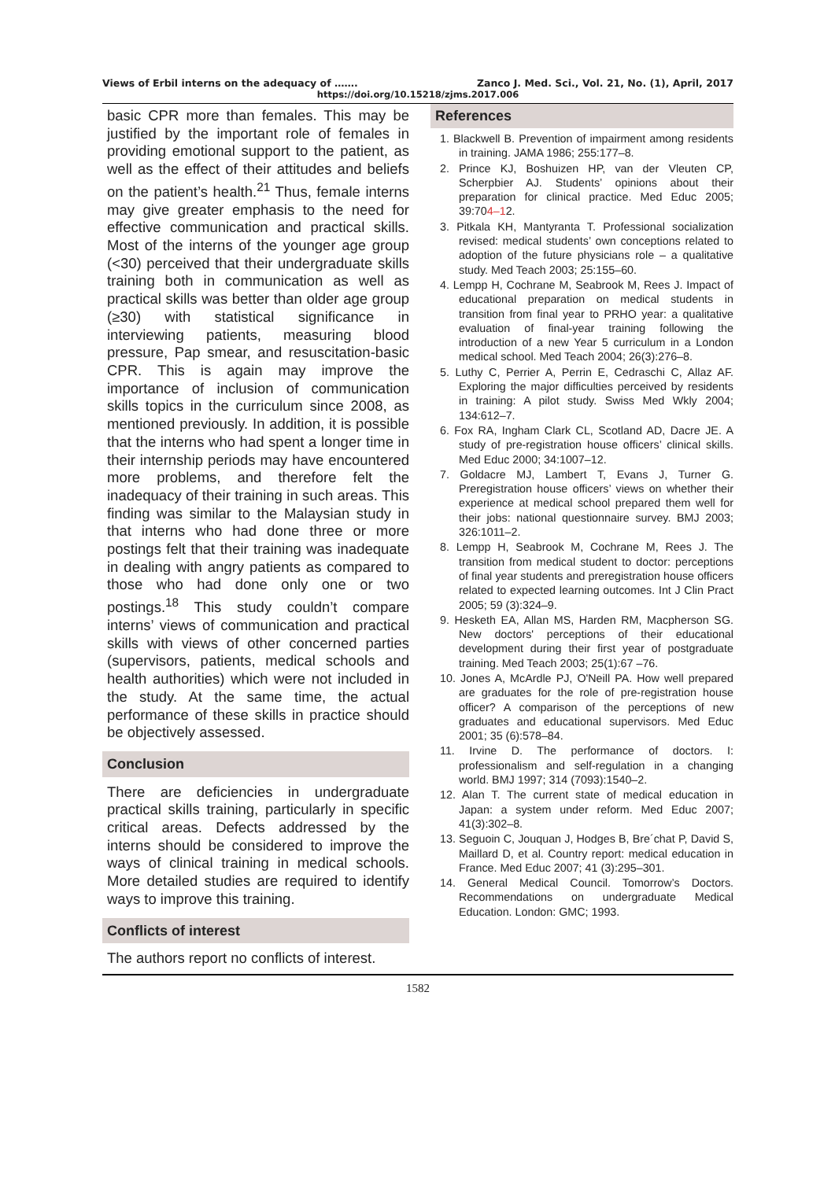Views of Erbil interns on the adequacy of ……. Zanco J. Med. Sci., Vol. 21, No. (1), April, 2017
https://doi.org/10.15218/zjms.2017.006
basic CPR more than females. This may be justified by the important role of females in providing emotional support to the patient, as well as the effect of their attitudes and beliefs on the patient’s health.<sup>21</sup> Thus, female interns may give greater emphasis to the need for effective communication and practical skills. Most of the interns of the younger age group (<30) perceived that their undergraduate skills training both in communication as well as practical skills was better than older age group (≥30) with statistical significance in interviewing patients, measuring blood pressure, Pap smear, and resuscitation-basic CPR. This is again may improve the importance of inclusion of communication skills topics in the curriculum since 2008, as mentioned previously. In addition, it is possible that the interns who had spent a longer time in their internship periods may have encountered more problems, and therefore felt the inadequacy of their training in such areas. This finding was similar to the Malaysian study in that interns who had done three or more postings felt that their training was inadequate in dealing with angry patients as compared to those who had done only one or two postings.<sup>18</sup> This study couldn’t compare interns’ views of communication and practical skills with views of other concerned parties (supervisors, patients, medical schools and health authorities) which were not included in the study. At the same time, the actual performance of these skills in practice should be objectively assessed.
Conclusion
There are deficiencies in undergraduate practical skills training, particularly in specific critical areas. Defects addressed by the interns should be considered to improve the ways of clinical training in medical schools. More detailed studies are required to identify ways to improve this training.
Conflicts of interest
The authors report no conflicts of interest.
References
1. Blackwell B. Prevention of impairment among residents in training. JAMA 1986; 255:177–8.
2. Prince KJ, Boshuizen HP, van der Vleuten CP, Scherpbier AJ. Students’ opinions about their preparation for clinical practice. Med Educ 2005; 39:704–12.
3. Pitkala KH, Mantyranta T. Professional socialization revised: medical students’ own conceptions related to adoption of the future physicians role – a qualitative study. Med Teach 2003; 25:155–60.
4. Lempp H, Cochrane M, Seabrook M, Rees J. Impact of educational preparation on medical students in transition from final year to PRHO year: a qualitative evaluation of final-year training following the introduction of a new Year 5 curriculum in a London medical school. Med Teach 2004; 26(3):276–8.
5. Luthy C, Perrier A, Perrin E, Cedraschi C, Allaz AF. Exploring the major difficulties perceived by residents in training: A pilot study. Swiss Med Wkly 2004; 134:612–7.
6. Fox RA, Ingham Clark CL, Scotland AD, Dacre JE. A study of pre-registration house officers’ clinical skills. Med Educ 2000; 34:1007–12.
7. Goldacre MJ, Lambert T, Evans J, Turner G. Preregistration house officers’ views on whether their experience at medical school prepared them well for their jobs: national questionnaire survey. BMJ 2003; 326:1011–2.
8. Lempp H, Seabrook M, Cochrane M, Rees J. The transition from medical student to doctor: perceptions of final year students and preregistration house officers related to expected learning outcomes. Int J Clin Pract 2005; 59 (3):324–9.
9. Hesketh EA, Allan MS, Harden RM, Macpherson SG. New doctors' perceptions of their educational development during their first year of postgraduate training. Med Teach 2003; 25(1):67 –76.
10. Jones A, McArdle PJ, O'Neill PA. How well prepared are graduates for the role of pre-registration house officer? A comparison of the perceptions of new graduates and educational supervisors. Med Educ 2001; 35 (6):578–84.
11. Irvine D. The performance of doctors. I: professionalism and self-regulation in a changing world. BMJ 1997; 314 (7093):1540–2.
12. Alan T. The current state of medical education in Japan: a system under reform. Med Educ 2007; 41(3):302–8.
13. Seguoin C, Jouquan J, Hodges B, Bre´chat P, David S, Maillard D, et al. Country report: medical education in France. Med Educ 2007; 41 (3):295–301.
14. General Medical Council. Tomorrow’s Doctors. Recommendations on undergraduate Medical Education. London: GMC; 1993.
1582